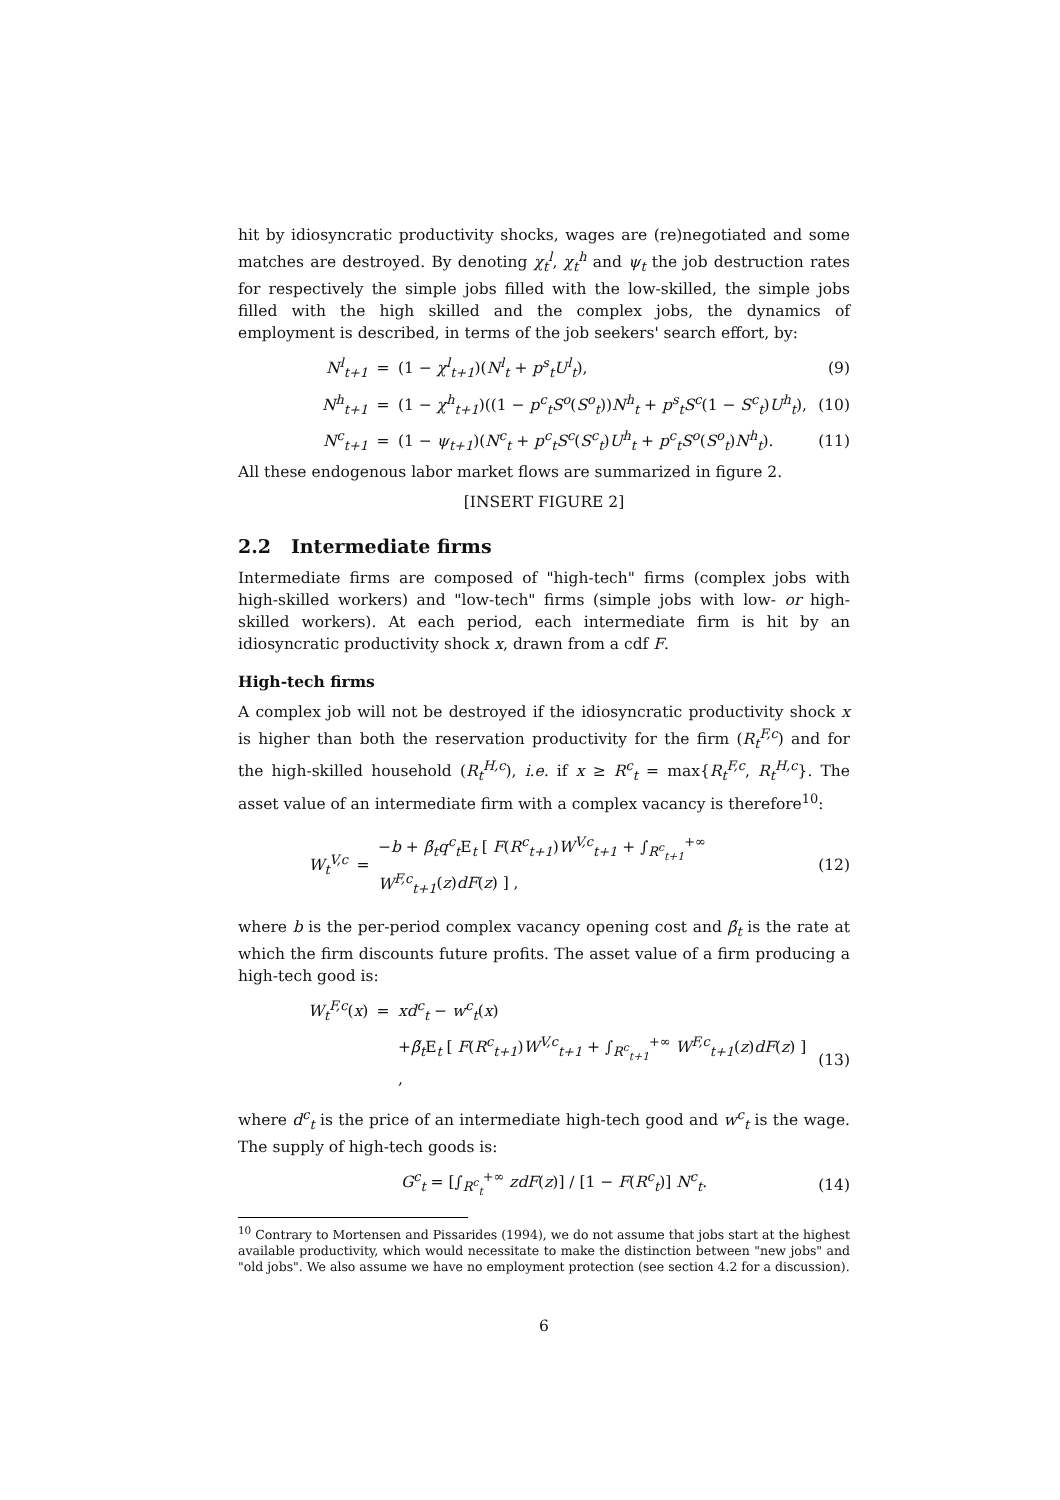hit by idiosyncratic productivity shocks, wages are (re)negotiated and some matches are destroyed. By denoting χ<sub>t</sub><sup>l</sup>, χ<sub>t</sub><sup>h</sup> and ψ<sub>t</sub> the job destruction rates for respectively the simple jobs filled with the low-skilled, the simple jobs filled with the high skilled and the complex jobs, the dynamics of employment is described, in terms of the job seekers' search effort, by:
N<sup>l</sup><sub>t+1</sub> = (1 − χ<sup>l</sup><sub>t+1</sub>)(N<sup>l</sup><sub>t</sub> + p<sup>s</sup><sub>t</sub>U<sup>l</sup><sub>t</sub>), (9)
N<sup>h</sup><sub>t+1</sub> = (1 − χ<sup>h</sup><sub>t+1</sub>)((1 − p<sup>c</sup><sub>t</sub>S<sup>o</sup>(S<sup>o</sup><sub>t</sub>))N<sup>h</sup><sub>t</sub> + p<sup>s</sup><sub>t</sub>S<sup>c</sup>(1 − S<sup>c</sup><sub>t</sub>)U<sup>h</sup><sub>t</sub>), (10)
N<sup>c</sup><sub>t+1</sub> = (1 − ψ<sub>t+1</sub>)(N<sup>c</sup><sub>t</sub> + p<sup>c</sup><sub>t</sub>S<sup>c</sup>(S<sup>c</sup><sub>t</sub>)U<sup>h</sup><sub>t</sub> + p<sup>c</sup><sub>t</sub>S<sup>o</sup>(S<sup>o</sup><sub>t</sub>)N<sup>h</sup><sub>t</sub>). (11)
All these endogenous labor market flows are summarized in figure 2.
[INSERT FIGURE 2]
2.2 Intermediate firms
Intermediate firms are composed of "high-tech" firms (complex jobs with high-skilled workers) and "low-tech" firms (simple jobs with low- or high-skilled workers). At each period, each intermediate firm is hit by an idiosyncratic productivity shock x, drawn from a cdf F.
High-tech firms
A complex job will not be destroyed if the idiosyncratic productivity shock x is higher than both the reservation productivity for the firm (R<sub>t</sub><sup>F,c</sup>) and for the high-skilled household (R<sub>t</sub><sup>H,c</sup>), i.e. if x ≥ R<sup>c</sup><sub>t</sub> = max{R<sub>t</sub><sup>F,c</sup>, R<sub>t</sub><sup>H,c</sup>}. The asset value of an intermediate firm with a complex vacancy is therefore<sup>10</sup>:
W<sub>t</sub><sup>V,c</sup> = −b + β̃<sub>t</sub>q<sup>c</sup><sub>t</sub> E<sub>t</sub> [ F(R<sup>c</sup><sub>t+1</sub>)W<sup>V,c</sup><sub>t+1</sub> + ∫<sub>R<sup>c</sup><sub>t+1</sub></sub><sup>+∞</sup> W<sup>F,c</sup><sub>t+1</sub>(z)dF(z) ] , (12)
where b is the per-period complex vacancy opening cost and β̃<sub>t</sub> is the rate at which the firm discounts future profits. The asset value of a firm producing a high-tech good is:
W<sub>t</sub><sup>F,c</sup>(x) = xd<sup>c</sup><sub>t</sub> − w<sup>c</sup><sub>t</sub>(x)
+β̃<sub>t</sub> E<sub>t</sub> [ F(R<sup>c</sup><sub>t+1</sub>)W<sup>V,c</sup><sub>t+1</sub> + ∫<sub>R<sup>c</sup><sub>t+1</sub></sub><sup>+∞</sup> W<sup>F,c</sup><sub>t+1</sub>(z)dF(z) ] , (13)
where d<sup>c</sup><sub>t</sub> is the price of an intermediate high-tech good and w<sup>c</sup><sub>t</sub> is the wage. The supply of high-tech goods is:
G<sup>c</sup><sub>t</sub> = [∫<sub>R<sup>c</sup><sub>t</sub></sub><sup>+∞</sup> zdF(z)] / [1 − F(R<sup>c</sup><sub>t</sub>)] N<sup>c</sup><sub>t</sub>. (14)
<sup>10</sup> Contrary to Mortensen and Pissarides (1994), we do not assume that jobs start at the highest available productivity, which would necessitate to make the distinction between "new jobs" and "old jobs". We also assume we have no employment protection (see section 4.2 for a discussion).
6